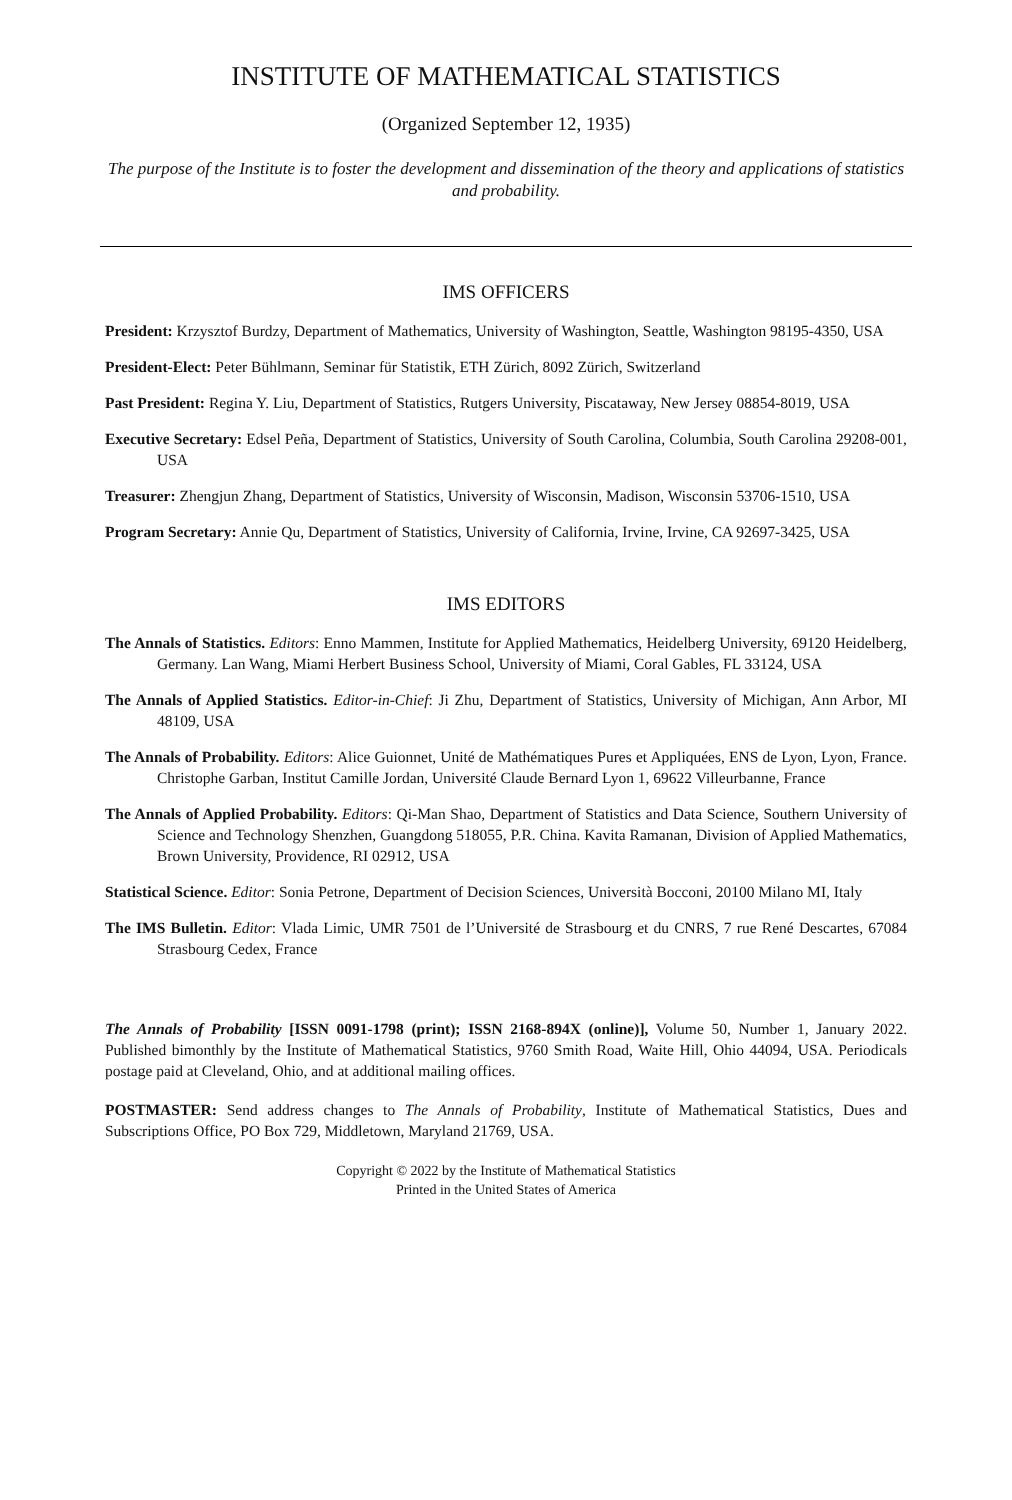INSTITUTE OF MATHEMATICAL STATISTICS
(Organized September 12, 1935)
The purpose of the Institute is to foster the development and dissemination of the theory and applications of statistics and probability.
IMS OFFICERS
President: Krzysztof Burdzy, Department of Mathematics, University of Washington, Seattle, Washington 98195-4350, USA
President-Elect: Peter Bühlmann, Seminar für Statistik, ETH Zürich, 8092 Zürich, Switzerland
Past President: Regina Y. Liu, Department of Statistics, Rutgers University, Piscataway, New Jersey 08854-8019, USA
Executive Secretary: Edsel Peña, Department of Statistics, University of South Carolina, Columbia, South Carolina 29208-001, USA
Treasurer: Zhengjun Zhang, Department of Statistics, University of Wisconsin, Madison, Wisconsin 53706-1510, USA
Program Secretary: Annie Qu, Department of Statistics, University of California, Irvine, Irvine, CA 92697-3425, USA
IMS EDITORS
The Annals of Statistics. Editors: Enno Mammen, Institute for Applied Mathematics, Heidelberg University, 69120 Heidelberg, Germany. Lan Wang, Miami Herbert Business School, University of Miami, Coral Gables, FL 33124, USA
The Annals of Applied Statistics. Editor-in-Chief: Ji Zhu, Department of Statistics, University of Michigan, Ann Arbor, MI 48109, USA
The Annals of Probability. Editors: Alice Guionnet, Unité de Mathématiques Pures et Appliquées, ENS de Lyon, Lyon, France. Christophe Garban, Institut Camille Jordan, Université Claude Bernard Lyon 1, 69622 Villeurbanne, France
The Annals of Applied Probability. Editors: Qi-Man Shao, Department of Statistics and Data Science, Southern University of Science and Technology Shenzhen, Guangdong 518055, P.R. China. Kavita Ramanan, Division of Applied Mathematics, Brown University, Providence, RI 02912, USA
Statistical Science. Editor: Sonia Petrone, Department of Decision Sciences, Università Bocconi, 20100 Milano MI, Italy
The IMS Bulletin. Editor: Vlada Limic, UMR 7501 de l’Université de Strasbourg et du CNRS, 7 rue René Descartes, 67084 Strasbourg Cedex, France
The Annals of Probability [ISSN 0091-1798 (print); ISSN 2168-894X (online)], Volume 50, Number 1, January 2022. Published bimonthly by the Institute of Mathematical Statistics, 9760 Smith Road, Waite Hill, Ohio 44094, USA. Periodicals postage paid at Cleveland, Ohio, and at additional mailing offices.
POSTMASTER: Send address changes to The Annals of Probability, Institute of Mathematical Statistics, Dues and Subscriptions Office, PO Box 729, Middletown, Maryland 21769, USA.
Copyright © 2022 by the Institute of Mathematical Statistics
Printed in the United States of America